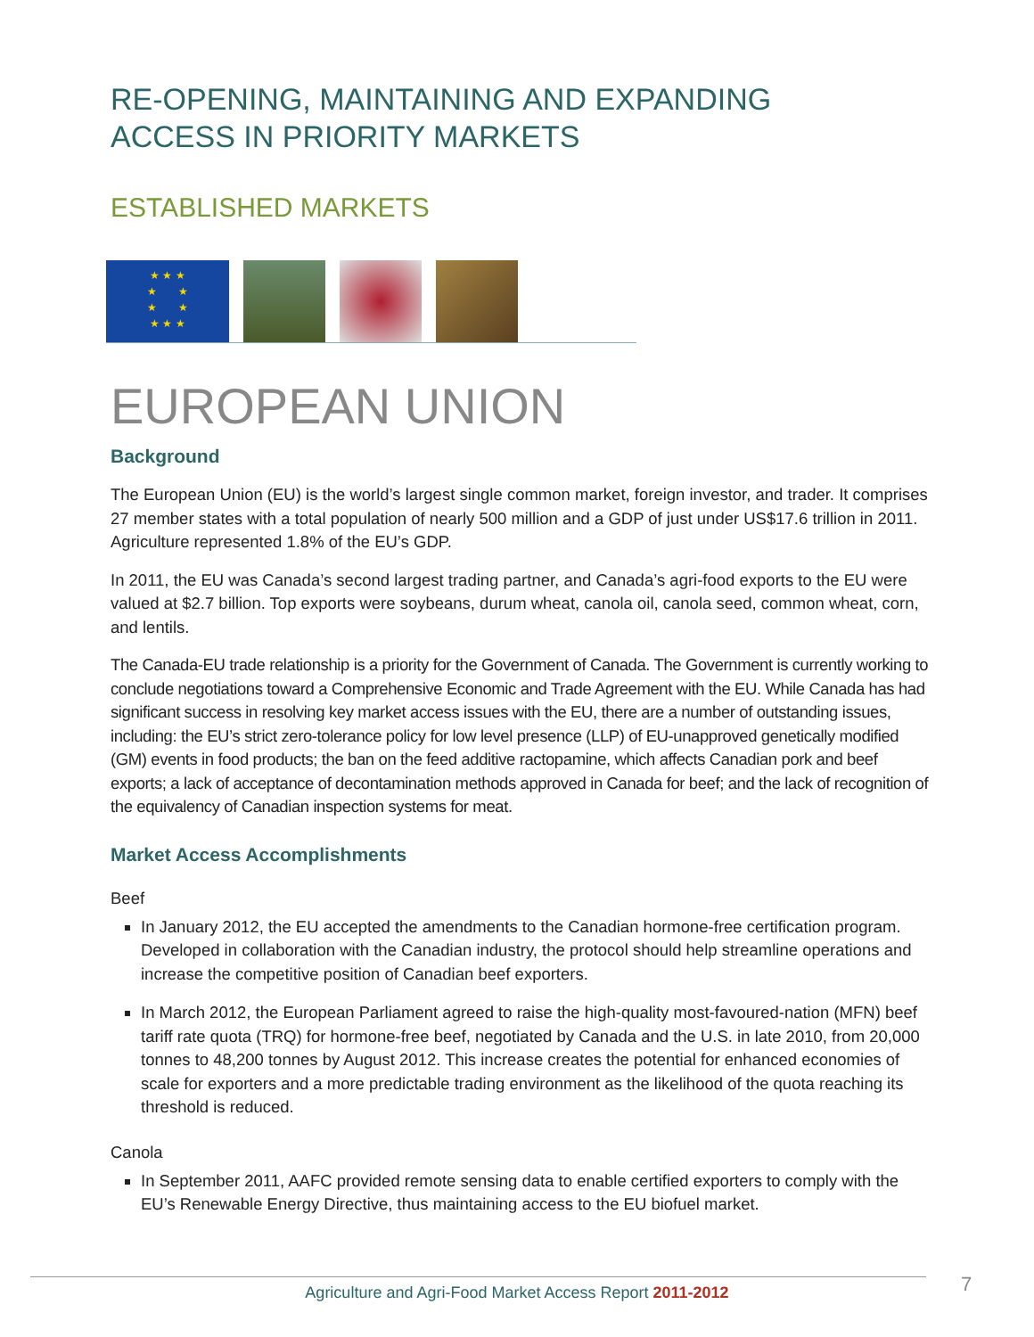RE-OPENING, MAINTAINING AND EXPANDING
ACCESS IN PRIORITY MARKETS
ESTABLISHED MARKETS
★ ★ ★
★ ★
★ ★
★ ★ ★
EUROPEAN UNION
Background
The European Union (EU) is the world’s largest single common market, foreign investor, and trader. It comprises 27 member states with a total population of nearly 500 million and a GDP of just under US$17.6 trillion in 2011. Agriculture represented 1.8% of the EU’s GDP.
In 2011, the EU was Canada’s second largest trading partner, and Canada’s agri-food exports to the EU were valued at $2.7 billion. Top exports were soybeans, durum wheat, canola oil, canola seed, common wheat, corn, and lentils.
The Canada-EU trade relationship is a priority for the Government of Canada. The Government is currently working to conclude negotiations toward a Comprehensive Economic and Trade Agreement with the EU. While Canada has had significant success in resolving key market access issues with the EU, there are a number of outstanding issues, including: the EU’s strict zero-tolerance policy for low level presence (LLP) of EU-unapproved genetically modified (GM) events in food products; the ban on the feed additive ractopamine, which affects Canadian pork and beef exports; a lack of acceptance of decontamination methods approved in Canada for beef; and the lack of recognition of the equivalency of Canadian inspection systems for meat.
Market Access Accomplishments
Beef
In January 2012, the EU accepted the amendments to the Canadian hormone-free certification program. Developed in collaboration with the Canadian industry, the protocol should help streamline operations and increase the competitive position of Canadian beef exporters.
In March 2012, the European Parliament agreed to raise the high-quality most-favoured-nation (MFN) beef tariff rate quota (TRQ) for hormone-free beef, negotiated by Canada and the U.S. in late 2010, from 20,000 tonnes to 48,200 tonnes by August 2012. This increase creates the potential for enhanced economies of scale for exporters and a more predictable trading environment as the likelihood of the quota reaching its threshold is reduced.
Canola
In September 2011, AAFC provided remote sensing data to enable certified exporters to comply with the EU’s Renewable Energy Directive, thus maintaining access to the EU biofuel market.
Agriculture and Agri-Food Market Access Report 2011-2012 7